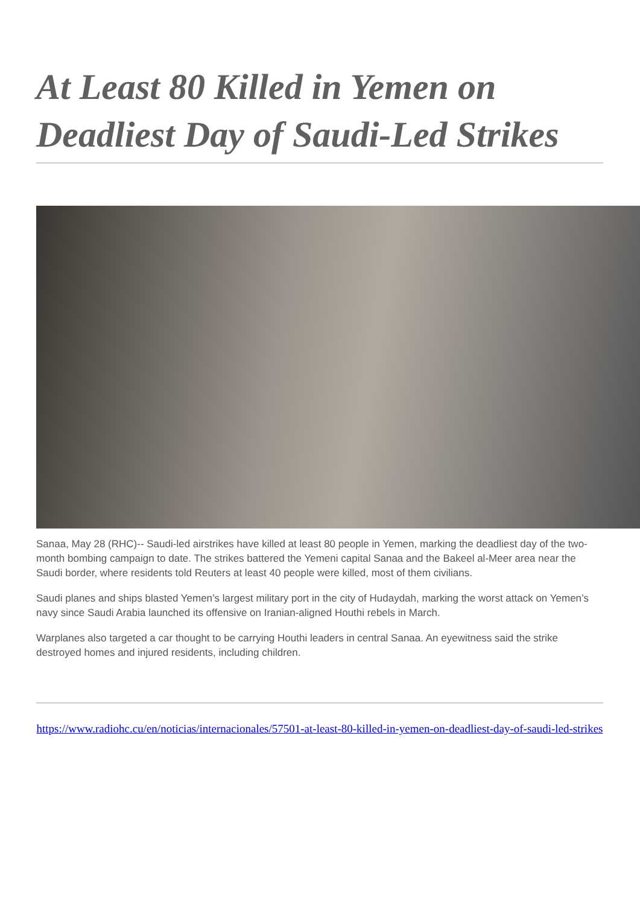At Least 80 Killed in Yemen on Deadliest Day of Saudi-Led Strikes
Sanaa, May 28 (RHC)-- Saudi-led airstrikes have killed at least 80 people in Yemen, marking the deadliest day of the two-month bombing campaign to date. The strikes battered the Yemeni capital Sanaa and the Bakeel al-Meer area near the Saudi border, where residents told Reuters at least 40 people were killed, most of them civilians.
Saudi planes and ships blasted Yemen’s largest military port in the city of Hudaydah, marking the worst attack on Yemen’s navy since Saudi Arabia launched its offensive on Iranian-aligned Houthi rebels in March.
Warplanes also targeted a car thought to be carrying Houthi leaders in central Sanaa. An eyewitness said the strike destroyed homes and injured residents, including children.
https://www.radiohc.cu/en/noticias/internacionales/57501-at-least-80-killed-in-yemen-on-deadliest-day-of-saudi-led-strikes